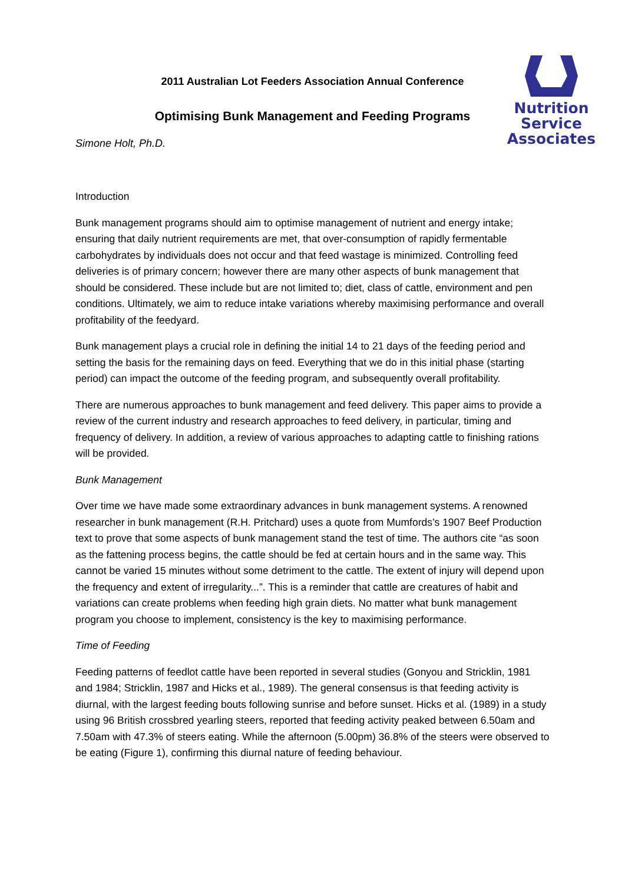Nutrition Service
Associates
2011 Australian Lot Feeders Association Annual Conference
Optimising Bunk Management and Feeding Programs
Simone Holt, Ph.D.
Introduction
Bunk management programs should aim to optimise management of nutrient and energy intake; ensuring that daily nutrient requirements are met, that over-consumption of rapidly fermentable carbohydrates by individuals does not occur and that feed wastage is minimized. Controlling feed deliveries is of primary concern; however there are many other aspects of bunk management that should be considered. These include but are not limited to; diet, class of cattle, environment and pen conditions. Ultimately, we aim to reduce intake variations whereby maximising performance and overall profitability of the feedyard.
Bunk management plays a crucial role in defining the initial 14 to 21 days of the feeding period and setting the basis for the remaining days on feed. Everything that we do in this initial phase (starting period) can impact the outcome of the feeding program, and subsequently overall profitability.
There are numerous approaches to bunk management and feed delivery. This paper aims to provide a review of the current industry and research approaches to feed delivery, in particular, timing and frequency of delivery. In addition, a review of various approaches to adapting cattle to finishing rations will be provided.
Bunk Management
Over time we have made some extraordinary advances in bunk management systems. A renowned researcher in bunk management (R.H. Pritchard) uses a quote from Mumfords’s 1907 Beef Production text to prove that some aspects of bunk management stand the test of time. The authors cite “as soon as the fattening process begins, the cattle should be fed at certain hours and in the same way. This cannot be varied 15 minutes without some detriment to the cattle. The extent of injury will depend upon the frequency and extent of irregularity...”. This is a reminder that cattle are creatures of habit and variations can create problems when feeding high grain diets. No matter what bunk management program you choose to implement, consistency is the key to maximising performance.
Time of Feeding
Feeding patterns of feedlot cattle have been reported in several studies (Gonyou and Stricklin, 1981 and 1984; Stricklin, 1987 and Hicks et al., 1989). The general consensus is that feeding activity is diurnal, with the largest feeding bouts following sunrise and before sunset. Hicks et al. (1989) in a study using 96 British crossbred yearling steers, reported that feeding activity peaked between 6.50am and 7.50am with 47.3% of steers eating. While the afternoon (5.00pm) 36.8% of the steers were observed to be eating (Figure 1), confirming this diurnal nature of feeding behaviour.